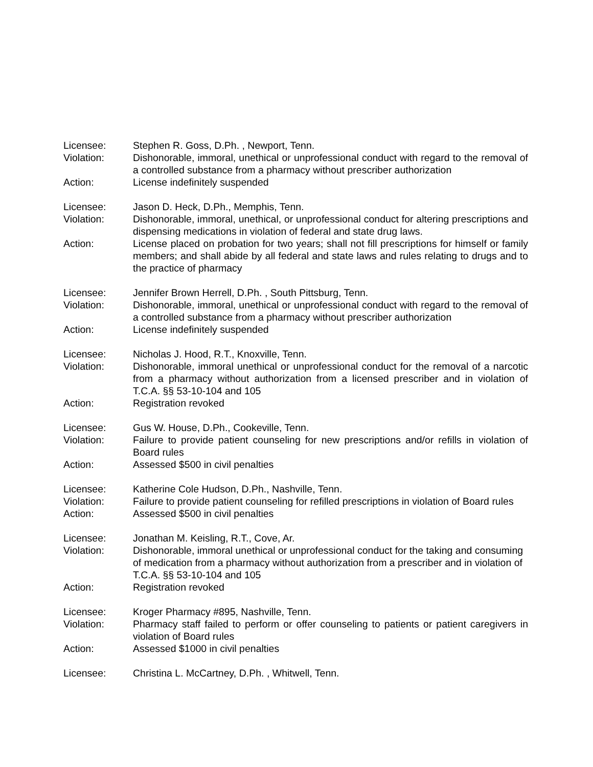Licensee: Stephen R. Goss, D.Ph. , Newport, Tenn.
Violation: Dishonorable, immoral, unethical or unprofessional conduct with regard to the removal of a controlled substance from a pharmacy without prescriber authorization
Action: License indefinitely suspended
Licensee: Jason D. Heck, D.Ph., Memphis, Tenn.
Violation: Dishonorable, immoral, unethical, or unprofessional conduct for altering prescriptions and dispensing medications in violation of federal and state drug laws.
Action: License placed on probation for two years; shall not fill prescriptions for himself or family members; and shall abide by all federal and state laws and rules relating to drugs and to the practice of pharmacy
Licensee: Jennifer Brown Herrell, D.Ph. , South Pittsburg, Tenn.
Violation: Dishonorable, immoral, unethical or unprofessional conduct with regard to the removal of a controlled substance from a pharmacy without prescriber authorization
Action: License indefinitely suspended
Licensee: Nicholas J. Hood, R.T., Knoxville, Tenn.
Violation: Dishonorable, immoral unethical or unprofessional conduct for the removal of a narcotic from a pharmacy without authorization from a licensed prescriber and in violation of T.C.A. §§ 53-10-104 and 105
Action: Registration revoked
Licensee: Gus W. House, D.Ph., Cookeville, Tenn.
Violation: Failure to provide patient counseling for new prescriptions and/or refills in violation of Board rules
Action: Assessed $500 in civil penalties
Licensee: Katherine Cole Hudson, D.Ph., Nashville, Tenn.
Violation: Failure to provide patient counseling for refilled prescriptions in violation of Board rules
Action: Assessed $500 in civil penalties
Licensee: Jonathan M. Keisling, R.T., Cove, Ar.
Violation: Dishonorable, immoral unethical or unprofessional conduct for the taking and consuming of medication from a pharmacy without authorization from a prescriber and in violation of T.C.A. §§ 53-10-104 and 105
Action: Registration revoked
Licensee: Kroger Pharmacy #895, Nashville, Tenn.
Violation: Pharmacy staff failed to perform or offer counseling to patients or patient caregivers in violation of Board rules
Action: Assessed $1000 in civil penalties
Licensee: Christina L. McCartney, D.Ph. , Whitwell, Tenn.